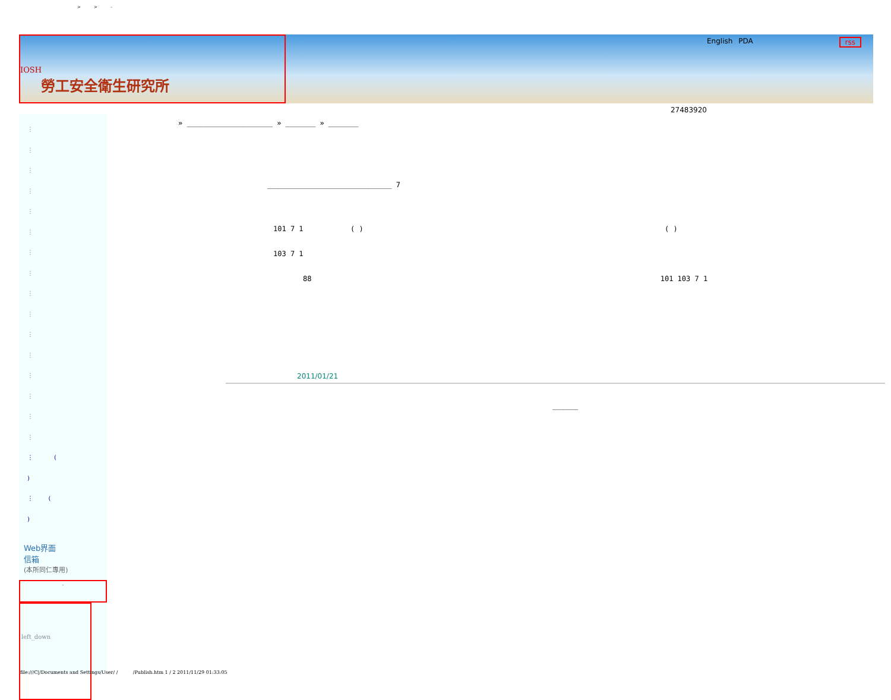> > -
IOSH
勞工安全衛生研究所
English PDA rss
27483920
⋮
⋮
⋮
⋮
⋮
⋮
⋮
⋮
⋮
⋮
⋮
⋮
⋮
⋮
⋮
⋮
⋮ (
)
⋮ (
)
Web界面
信箱
(本所同仁專用)
-
left_down
» ____________________ » _______ » _______
_____________________________ 7
101 7 1 ( ) ( )
103 7 1
88 101 103 7 1
2011/01/21
______
file:///C|/Documents and Settings/User/ / /Publish.htm 1 / 2 2011/11/29 01:33:05